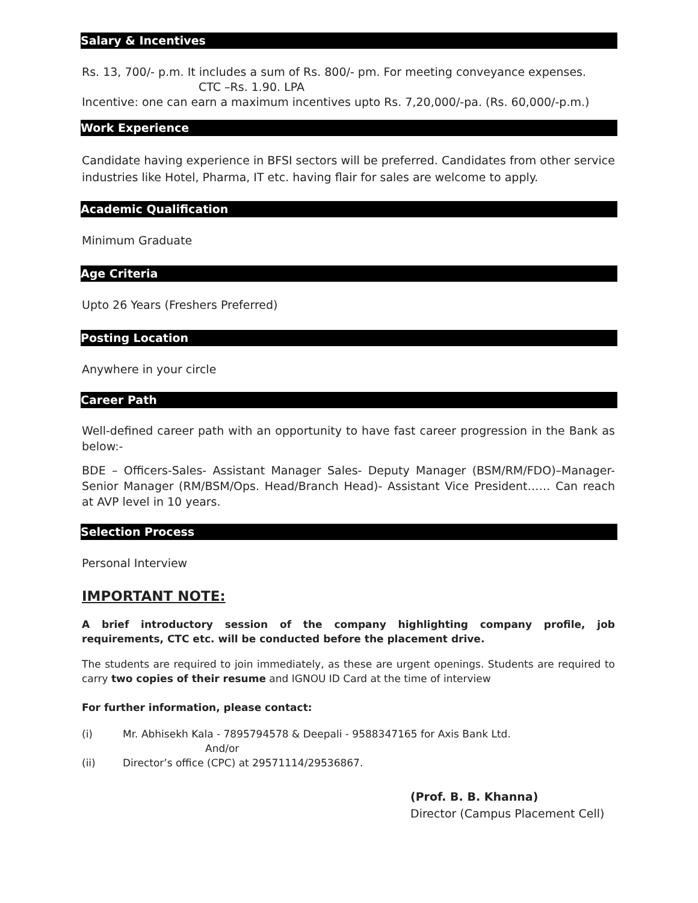Salary & Incentives
Rs. 13, 700/- p.m. It includes a sum of Rs. 800/- pm. For meeting conveyance expenses.
CTC –Rs. 1.90. LPA
Incentive: one can earn a maximum incentives upto Rs. 7,20,000/-pa. (Rs. 60,000/-p.m.)
Work Experience
Candidate having experience in BFSI sectors will be preferred. Candidates from other service industries like Hotel, Pharma, IT etc. having flair for sales are welcome to apply.
Academic Qualification
Minimum Graduate
Age Criteria
Upto 26 Years (Freshers Preferred)
Posting Location
Anywhere in your circle
Career Path
Well-defined career path with an opportunity to have fast career progression in the Bank as below:-
BDE – Officers-Sales- Assistant Manager Sales- Deputy Manager (BSM/RM/FDO)–Manager-Senior Manager (RM/BSM/Ops. Head/Branch Head)- Assistant Vice President…… Can reach at AVP level in 10 years.
Selection Process
Personal Interview
IMPORTANT NOTE:
A brief introductory session of the company highlighting company profile, job requirements, CTC etc. will be conducted before the placement drive.
The students are required to join immediately, as these are urgent openings. Students are required to carry two copies of their resume and IGNOU ID Card at the time of interview
For further information, please contact:
(i) Mr. Abhisekh Kala - 7895794578 & Deepali - 9588347165 for Axis Bank Ltd.
And/or
(ii) Director’s office (CPC) at 29571114/29536867.
(Prof. B. B. Khanna)
Director (Campus Placement Cell)